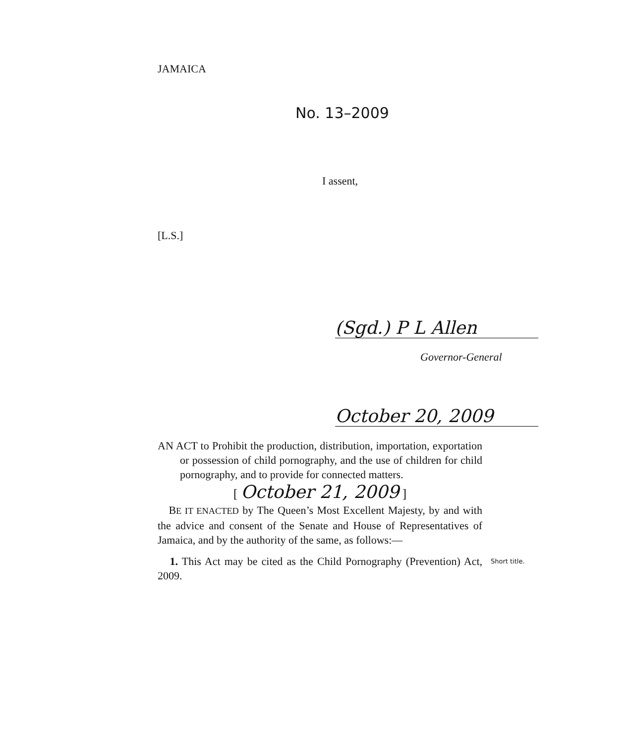JAMAICA
No. 13–2009
I assent,
[L.S.]
(Sgd.) P L Allen
Governor-General
October 20, 2009
AN ACT to Prohibit the production, distribution, importation, exportation or possession of child pornography, and the use of children for child pornography, and to provide for connected matters.
[ October 21, 2009 ]
BE IT ENACTED by The Queen’s Most Excellent Majesty, by and with the advice and consent of the Senate and House of Representatives of Jamaica, and by the authority of the same, as follows:—
1. This Act may be cited as the Child Pornography (Prevention) Act, 2009. Short title.